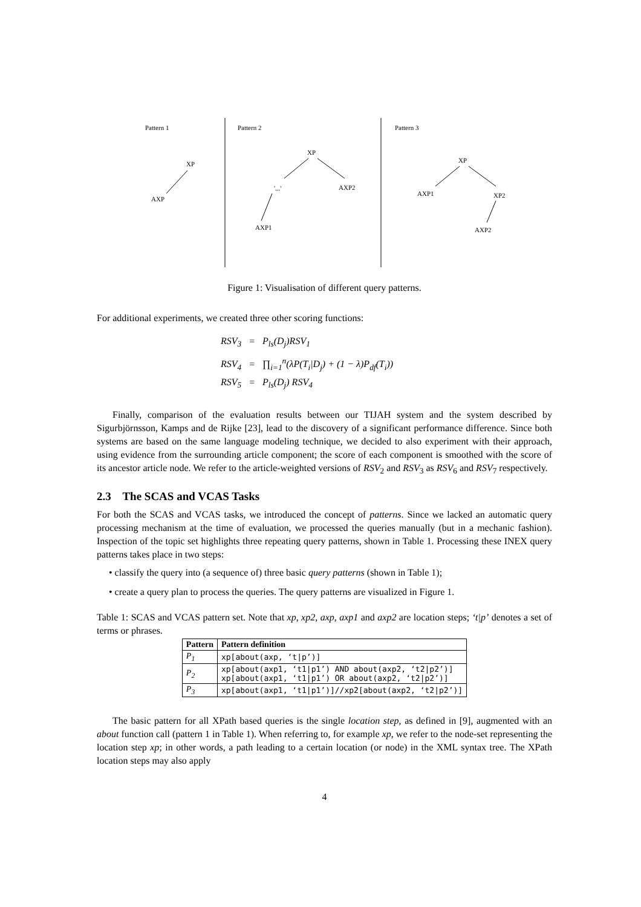Pattern 1
Pattern 2
Pattern 3
XP
AXP
XP
'...'
AXP2
AXP1
XP
AXP1
XP2
AXP2
Figure 1: Visualisation of different query patterns.
For additional experiments, we created three other scoring functions:
RSV<sub>3</sub> = P<sub>ls</sub>(D<sub>j</sub>)RSV<sub>1</sub>
RSV<sub>4</sub> = ∏<sub>i=1</sub><sup>n</sup>(λP(T<sub>i</sub>|D<sub>j</sub>) + (1 − λ)P<sub>df</sub>(T<sub>i</sub>))
RSV<sub>5</sub> = P<sub>ls</sub>(D<sub>j</sub>) RSV<sub>4</sub>
Finally, comparison of the evaluation results between our TIJAH system and the system described by Sigurbjörnsson, Kamps and de Rijke [23], lead to the discovery of a significant performance difference. Since both systems are based on the same language modeling technique, we decided to also experiment with their approach, using evidence from the surrounding article component; the score of each component is smoothed with the score of its ancestor article node. We refer to the article-weighted versions of RSV<sub>2</sub> and RSV<sub>3</sub> as RSV<sub>6</sub> and RSV<sub>7</sub> respectively.
2.3 The SCAS and VCAS Tasks
For both the SCAS and VCAS tasks, we introduced the concept of patterns. Since we lacked an automatic query processing mechanism at the time of evaluation, we processed the queries manually (but in a mechanic fashion). Inspection of the topic set highlights three repeating query patterns, shown in Table 1. Processing these INEX query patterns takes place in two steps:
• classify the query into (a sequence of) three basic query patterns (shown in Table 1);
• create a query plan to process the queries. The query patterns are visualized in Figure 1.
Table 1: SCAS and VCAS pattern set. Note that xp, xp2, axp, axp1 and axp2 are location steps; ‘t|p’ denotes a set of terms or phrases.
| Pattern | Pattern definition |
| --- | --- |
| P<sub>1</sub> | xp[about(axp, ‘t/p’)] |
| P<sub>2</sub> | xp[about(axp1, ‘t1/p1’) AND about(axp2, ‘t2/p2’)] xp[about(axp1, ‘t1/p1’) OR about(axp2, ‘t2/p2’)] |
| P<sub>3</sub> | xp[about(axp1, ‘t1/p1’)]//xp2[about(axp2, ‘t2/p2’)] |
The basic pattern for all XPath based queries is the single location step, as defined in [9], augmented with an about function call (pattern 1 in Table 1). When referring to, for example xp, we refer to the node-set representing the location step xp; in other words, a path leading to a certain location (or node) in the XML syntax tree. The XPath location steps may also apply
4